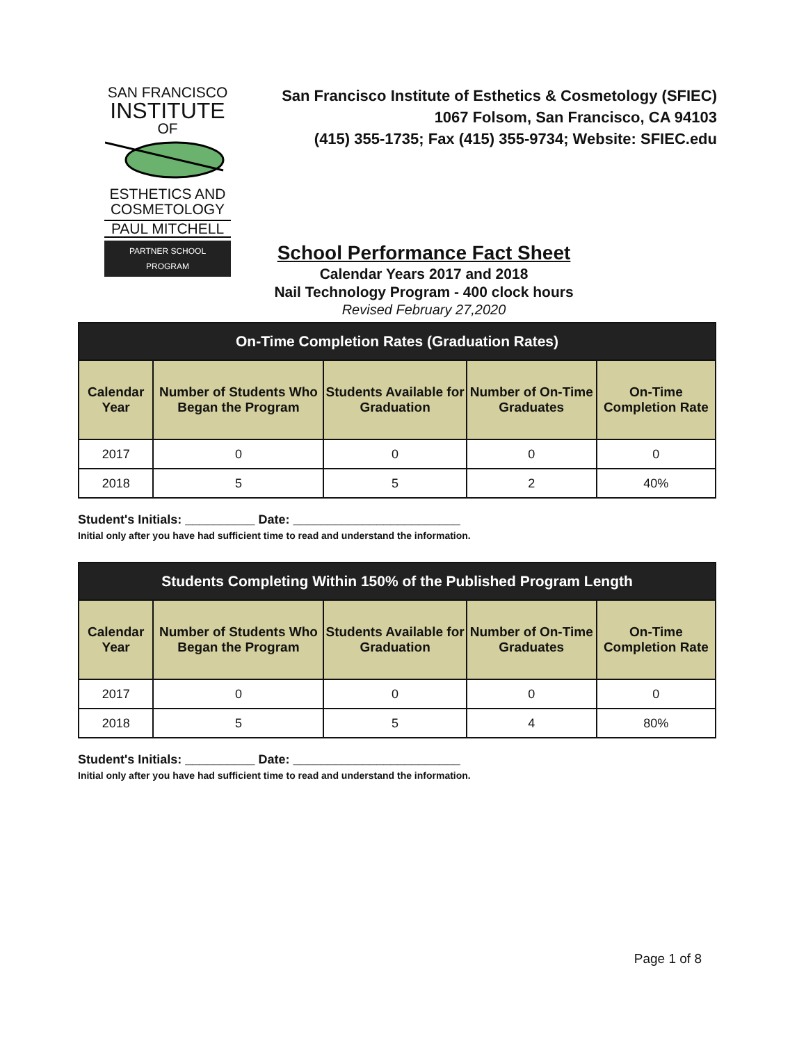SAN FRANCISCO
INSTITUTE
OF ESTHETICS AND
COSMETOLOGY
PAUL MITCHELL
PARTNER SCHOOL PROGRAM
San Francisco Institute of Esthetics & Cosmetology (SFIEC)
1067 Folsom, San Francisco, CA 94103
(415) 355-1735; Fax (415) 355-9734; Website: SFIEC.edu
School Performance Fact Sheet
Calendar Years 2017 and 2018
Nail Technology Program - 400 clock hours
Revised February 27,2020
| On-Time Completion Rates (Graduation Rates) | | | | |
| --- | --- | --- | --- | --- |
| Calendar Year | Number of Students Who Began the Program | Students Available for Graduation | Number of On-Time Graduates | On-Time Completion Rate |
| 2017 | 0 | 0 | 0 | 0 |
| 2018 | 5 | 5 | 2 | 40% |
Student's Initials: __________ Date: ________________________
Initial only after you have had sufficient time to read and understand the information.
| Students Completing Within 150% of the Published Program Length | | | | |
| --- | --- | --- | --- | --- |
| Calendar Year | Number of Students Who Began the Program | Students Available for Graduation | Number of On-Time Graduates | On-Time Completion Rate |
| 2017 | 0 | 0 | 0 | 0 |
| 2018 | 5 | 5 | 4 | 80% |
Student's Initials: __________ Date: ________________________
Initial only after you have had sufficient time to read and understand the information.
Page 1 of 8